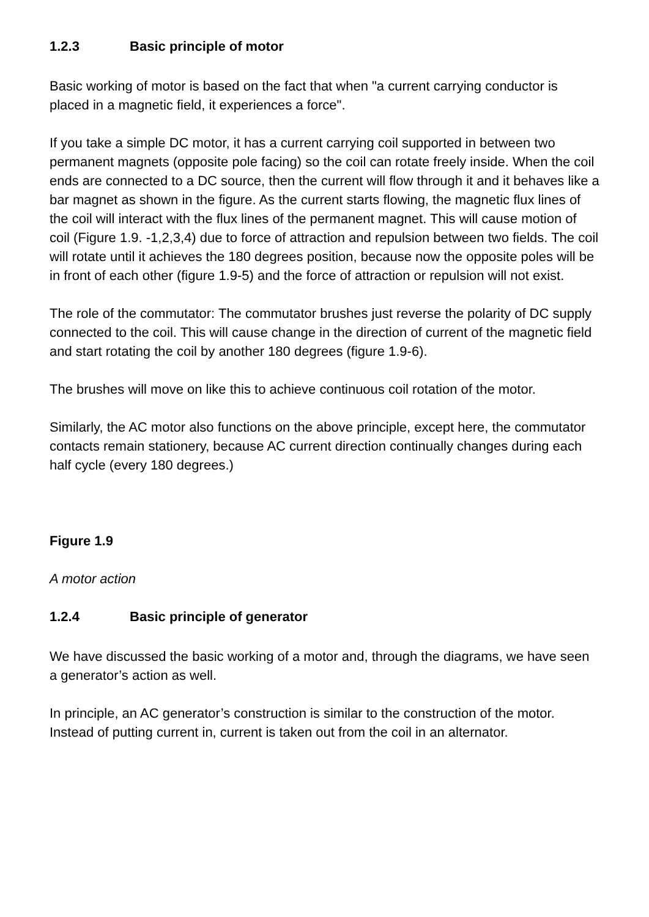1.2.3 Basic principle of motor
Basic working of motor is based on the fact that when "a current carrying conductor is placed in a magnetic field, it experiences a force".
If you take a simple DC motor, it has a current carrying coil supported in between two permanent magnets (opposite pole facing) so the coil can rotate freely inside. When the coil ends are connected to a DC source, then the current will flow through it and it behaves like a bar magnet as shown in the figure. As the current starts flowing, the magnetic flux lines of the coil will interact with the flux lines of the permanent magnet. This will cause motion of coil (Figure 1.9. -1,2,3,4) due to force of attraction and repulsion between two fields. The coil will rotate until it achieves the 180 degrees position, because now the opposite poles will be in front of each other (figure 1.9-5) and the force of attraction or repulsion will not exist.
The role of the commutator: The commutator brushes just reverse the polarity of DC supply connected to the coil. This will cause change in the direction of current of the magnetic field and start rotating the coil by another 180 degrees (figure 1.9-6).
The brushes will move on like this to achieve continuous coil rotation of the motor.
Similarly, the AC motor also functions on the above principle, except here, the commutator contacts remain stationery, because AC current direction continually changes during each half cycle (every 180 degrees.)
Figure 1.9
A motor action
1.2.4 Basic principle of generator
We have discussed the basic working of a motor and, through the diagrams, we have seen a generator’s action as well.
In principle, an AC generator’s construction is similar to the construction of the motor. Instead of putting current in, current is taken out from the coil in an alternator.